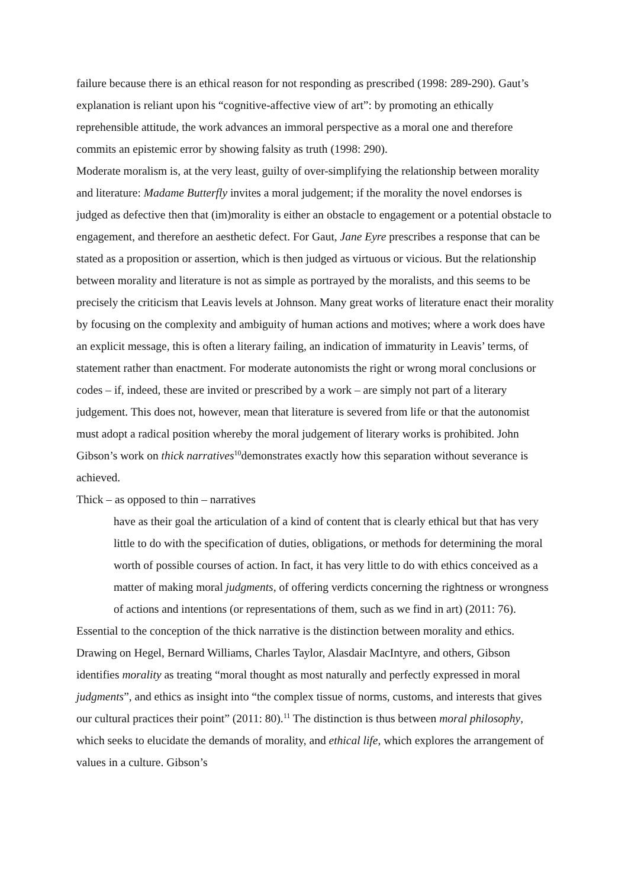failure because there is an ethical reason for not responding as prescribed (1998: 289-290). Gaut’s explanation is reliant upon his “cognitive-affective view of art”: by promoting an ethically reprehensible attitude, the work advances an immoral perspective as a moral one and therefore commits an epistemic error by showing falsity as truth (1998: 290).
Moderate moralism is, at the very least, guilty of over-simplifying the relationship between morality and literature: Madame Butterfly invites a moral judgement; if the morality the novel endorses is judged as defective then that (im)morality is either an obstacle to engagement or a potential obstacle to engagement, and therefore an aesthetic defect. For Gaut, Jane Eyre prescribes a response that can be stated as a proposition or assertion, which is then judged as virtuous or vicious. But the relationship between morality and literature is not as simple as portrayed by the moralists, and this seems to be precisely the criticism that Leavis levels at Johnson. Many great works of literature enact their morality by focusing on the complexity and ambiguity of human actions and motives; where a work does have an explicit message, this is often a literary failing, an indication of immaturity in Leavis’ terms, of statement rather than enactment. For moderate autonomists the right or wrong moral conclusions or codes – if, indeed, these are invited or prescribed by a work – are simply not part of a literary judgement. This does not, however, mean that literature is severed from life or that the autonomist must adopt a radical position whereby the moral judgement of literary works is prohibited. John Gibson’s work on thick narratives<sup>10</sup>demonstrates exactly how this separation without severance is achieved.
Thick – as opposed to thin – narratives
have as their goal the articulation of a kind of content that is clearly ethical but that has very little to do with the specification of duties, obligations, or methods for determining the moral worth of possible courses of action. In fact, it has very little to do with ethics conceived as a matter of making moral judgments, of offering verdicts concerning the rightness or wrongness of actions and intentions (or representations of them, such as we find in art) (2011: 76).
Essential to the conception of the thick narrative is the distinction between morality and ethics. Drawing on Hegel, Bernard Williams, Charles Taylor, Alasdair MacIntyre, and others, Gibson identifies morality as treating “moral thought as most naturally and perfectly expressed in moral judgments”, and ethics as insight into “the complex tissue of norms, customs, and interests that gives our cultural practices their point” (2011: 80).<sup>11</sup> The distinction is thus between moral philosophy, which seeks to elucidate the demands of morality, and ethical life, which explores the arrangement of values in a culture. Gibson’s